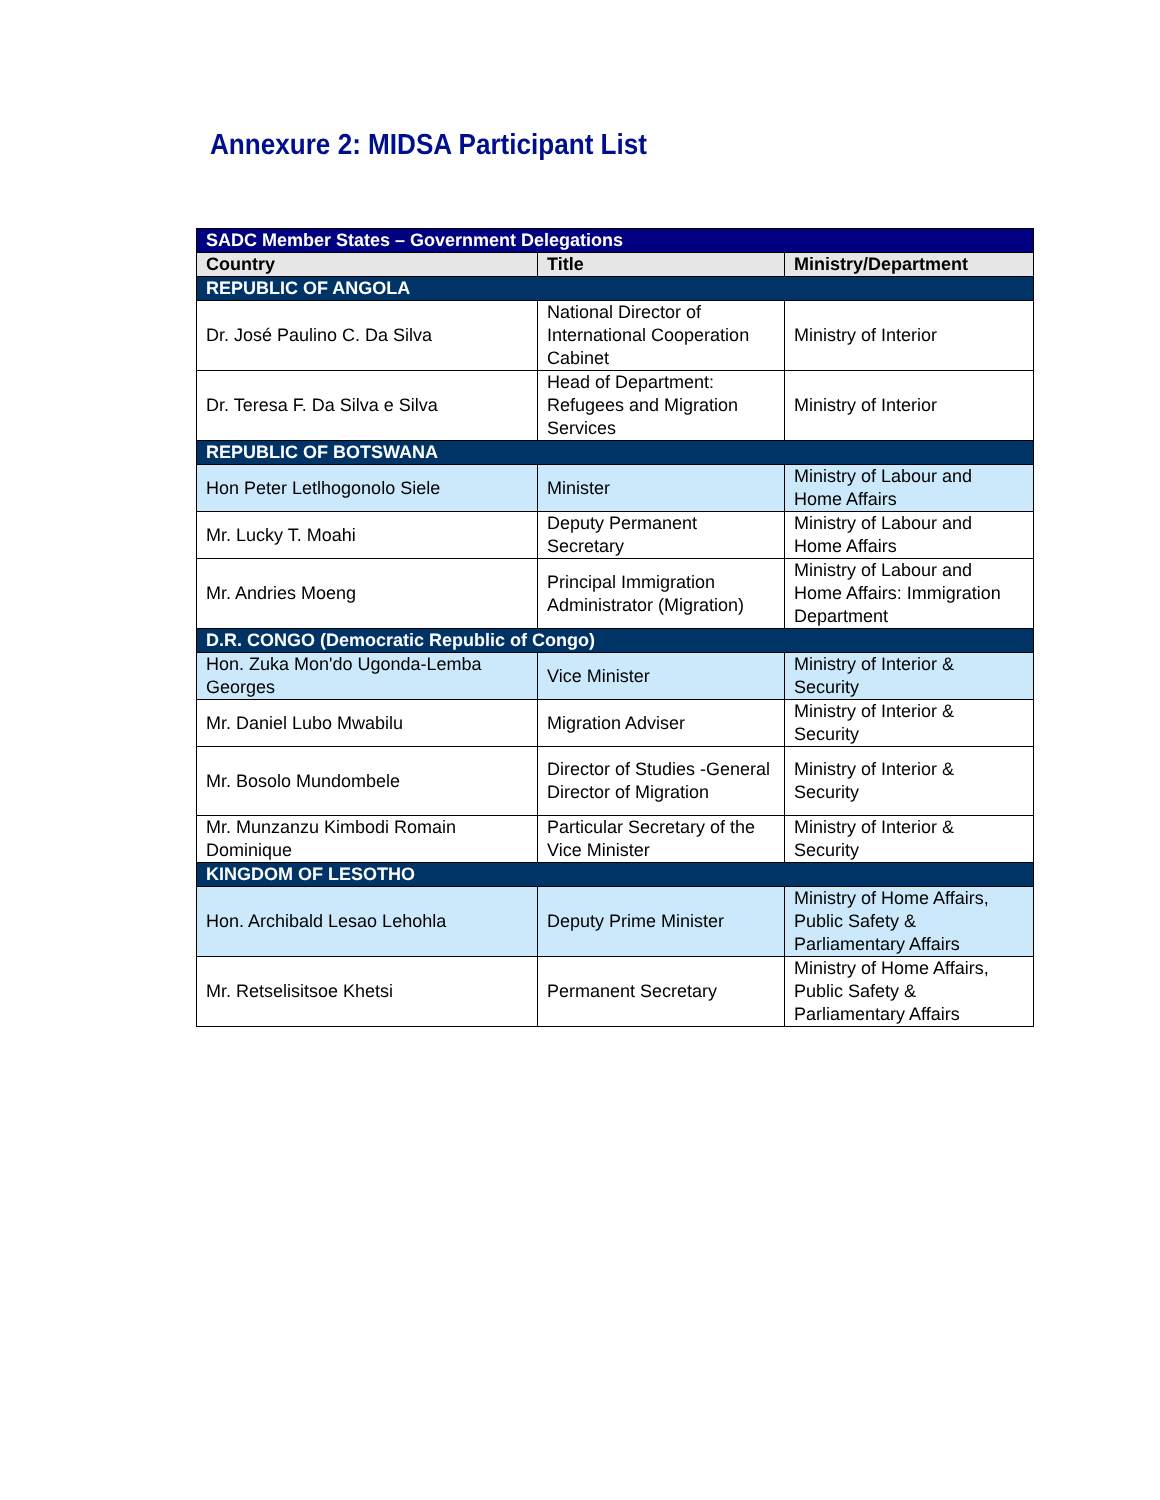Annexure 2: MIDSA Participant List
| SADC Member States – Government Delegations | | |
| Country | Title | Ministry/Department |
| REPUBLIC OF ANGOLA | | |
| Dr. José Paulino C. Da Silva | National Director of International Cooperation Cabinet | Ministry of Interior |
| Dr. Teresa F. Da Silva e Silva | Head of Department: Refugees and Migration Services | Ministry of Interior |
| REPUBLIC OF BOTSWANA | | |
| Hon Peter Letlhogonolo Siele | Minister | Ministry of Labour and Home Affairs |
| Mr. Lucky T. Moahi | Deputy Permanent Secretary | Ministry of Labour and Home Affairs |
| Mr. Andries Moeng | Principal Immigration Administrator (Migration) | Ministry of Labour and Home Affairs: Immigration Department |
| D.R. CONGO (Democratic Republic of Congo) | | |
| Hon. Zuka Mon'do Ugonda-Lemba Georges | Vice Minister | Ministry of Interior & Security |
| Mr. Daniel Lubo Mwabilu | Migration Adviser | Ministry of Interior & Security |
| Mr. Bosolo Mundombele | Director of Studies -General Director of Migration | Ministry of Interior & Security |
| Mr. Munzanzu Kimbodi Romain Dominique | Particular Secretary of the Vice Minister | Ministry of Interior & Security |
| KINGDOM OF LESOTHO | | |
| Hon. Archibald Lesao Lehohla | Deputy Prime Minister | Ministry of Home Affairs, Public Safety & Parliamentary Affairs |
| Mr. Retselisitsoe Khetsi | Permanent Secretary | Ministry of Home Affairs, Public Safety & Parliamentary Affairs |